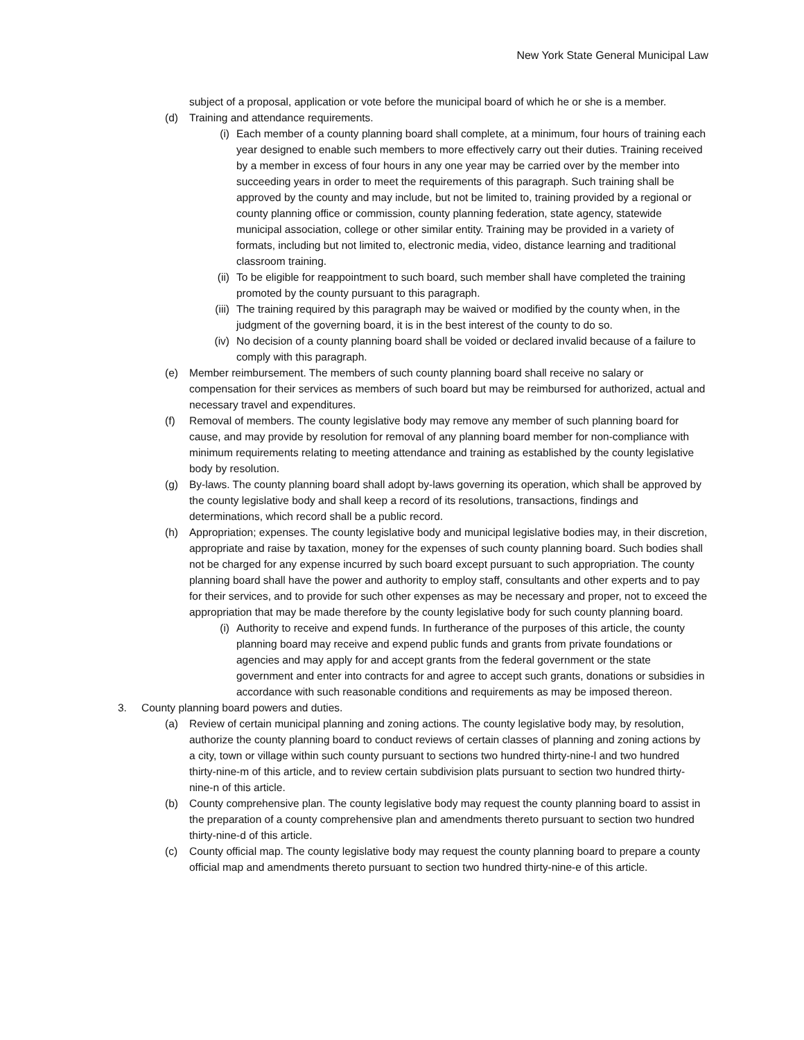New York State General Municipal Law
subject of a proposal, application or vote before the municipal board of which he or she is a member.
(d) Training and attendance requirements.
(i) Each member of a county planning board shall complete, at a minimum, four hours of training each year designed to enable such members to more effectively carry out their duties. Training received by a member in excess of four hours in any one year may be carried over by the member into succeeding years in order to meet the requirements of this paragraph. Such training shall be approved by the county and may include, but not be limited to, training provided by a regional or county planning office or commission, county planning federation, state agency, statewide municipal association, college or other similar entity. Training may be provided in a variety of formats, including but not limited to, electronic media, video, distance learning and traditional classroom training.
(ii) To be eligible for reappointment to such board, such member shall have completed the training promoted by the county pursuant to this paragraph.
(iii) The training required by this paragraph may be waived or modified by the county when, in the judgment of the governing board, it is in the best interest of the county to do so.
(iv) No decision of a county planning board shall be voided or declared invalid because of a failure to comply with this paragraph.
(e) Member reimbursement. The members of such county planning board shall receive no salary or compensation for their services as members of such board but may be reimbursed for authorized, actual and necessary travel and expenditures.
(f) Removal of members. The county legislative body may remove any member of such planning board for cause, and may provide by resolution for removal of any planning board member for non-compliance with minimum requirements relating to meeting attendance and training as established by the county legislative body by resolution.
(g) By-laws. The county planning board shall adopt by-laws governing its operation, which shall be approved by the county legislative body and shall keep a record of its resolutions, transactions, findings and determinations, which record shall be a public record.
(h) Appropriation; expenses. The county legislative body and municipal legislative bodies may, in their discretion, appropriate and raise by taxation, money for the expenses of such county planning board. Such bodies shall not be charged for any expense incurred by such board except pursuant to such appropriation. The county planning board shall have the power and authority to employ staff, consultants and other experts and to pay for their services, and to provide for such other expenses as may be necessary and proper, not to exceed the appropriation that may be made therefore by the county legislative body for such county planning board.
(i) Authority to receive and expend funds. In furtherance of the purposes of this article, the county planning board may receive and expend public funds and grants from private foundations or agencies and may apply for and accept grants from the federal government or the state government and enter into contracts for and agree to accept such grants, donations or subsidies in accordance with such reasonable conditions and requirements as may be imposed thereon.
3. County planning board powers and duties.
(a) Review of certain municipal planning and zoning actions. The county legislative body may, by resolution, authorize the county planning board to conduct reviews of certain classes of planning and zoning actions by a city, town or village within such county pursuant to sections two hundred thirty-nine-l and two hundred thirty-nine-m of this article, and to review certain subdivision plats pursuant to section two hundred thirty-nine-n of this article.
(b) County comprehensive plan. The county legislative body may request the county planning board to assist in the preparation of a county comprehensive plan and amendments thereto pursuant to section two hundred thirty-nine-d of this article.
(c) County official map. The county legislative body may request the county planning board to prepare a county official map and amendments thereto pursuant to section two hundred thirty-nine-e of this article.